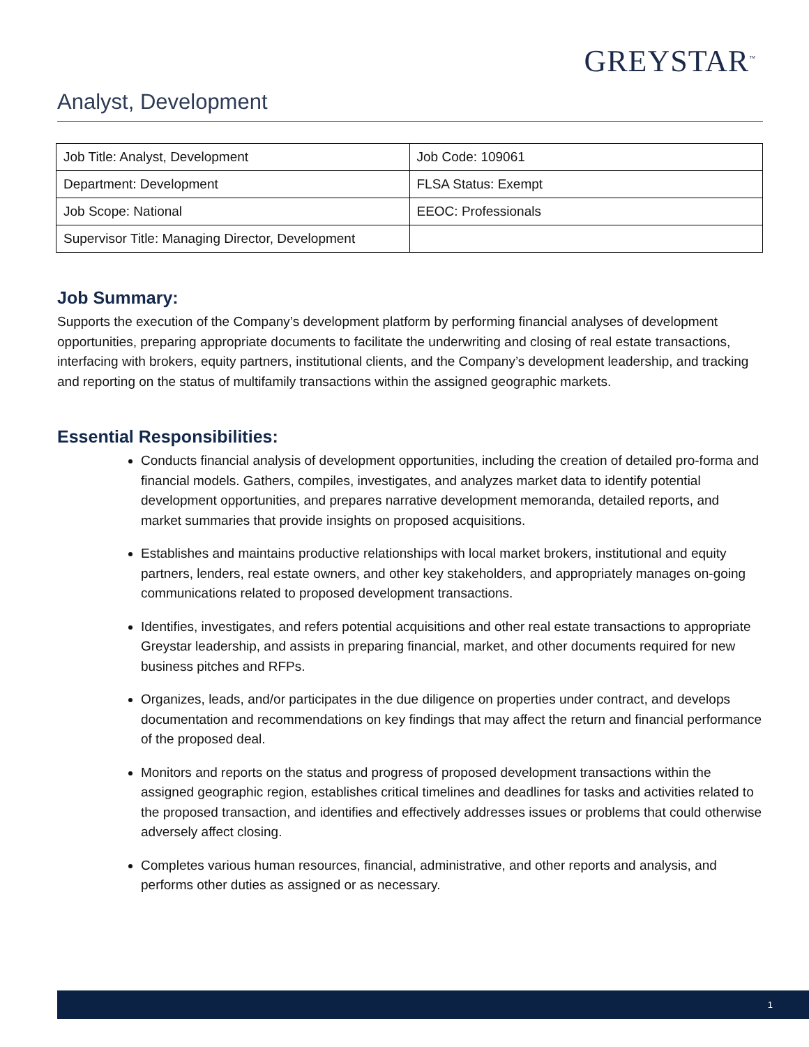GREYSTAR<sup>™</sup>
Analyst, Development
| Job Title: Analyst, Development | Job Code: 109061 |
| Department: Development | FLSA Status: Exempt |
| Job Scope: National | EEOC: Professionals |
| Supervisor Title: Managing Director, Development | |
Job Summary:
Supports the execution of the Company’s development platform by performing financial analyses of development opportunities, preparing appropriate documents to facilitate the underwriting and closing of real estate transactions, interfacing with brokers, equity partners, institutional clients, and the Company’s development leadership, and tracking and reporting on the status of multifamily transactions within the assigned geographic markets.
Essential Responsibilities:
Conducts financial analysis of development opportunities, including the creation of detailed pro-forma and financial models. Gathers, compiles, investigates, and analyzes market data to identify potential development opportunities, and prepares narrative development memoranda, detailed reports, and market summaries that provide insights on proposed acquisitions.
Establishes and maintains productive relationships with local market brokers, institutional and equity partners, lenders, real estate owners, and other key stakeholders, and appropriately manages on-going communications related to proposed development transactions.
Identifies, investigates, and refers potential acquisitions and other real estate transactions to appropriate Greystar leadership, and assists in preparing financial, market, and other documents required for new business pitches and RFPs.
Organizes, leads, and/or participates in the due diligence on properties under contract, and develops documentation and recommendations on key findings that may affect the return and financial performance of the proposed deal.
Monitors and reports on the status and progress of proposed development transactions within the assigned geographic region, establishes critical timelines and deadlines for tasks and activities related to the proposed transaction, and identifies and effectively addresses issues or problems that could otherwise adversely affect closing.
Completes various human resources, financial, administrative, and other reports and analysis, and performs other duties as assigned or as necessary.
1